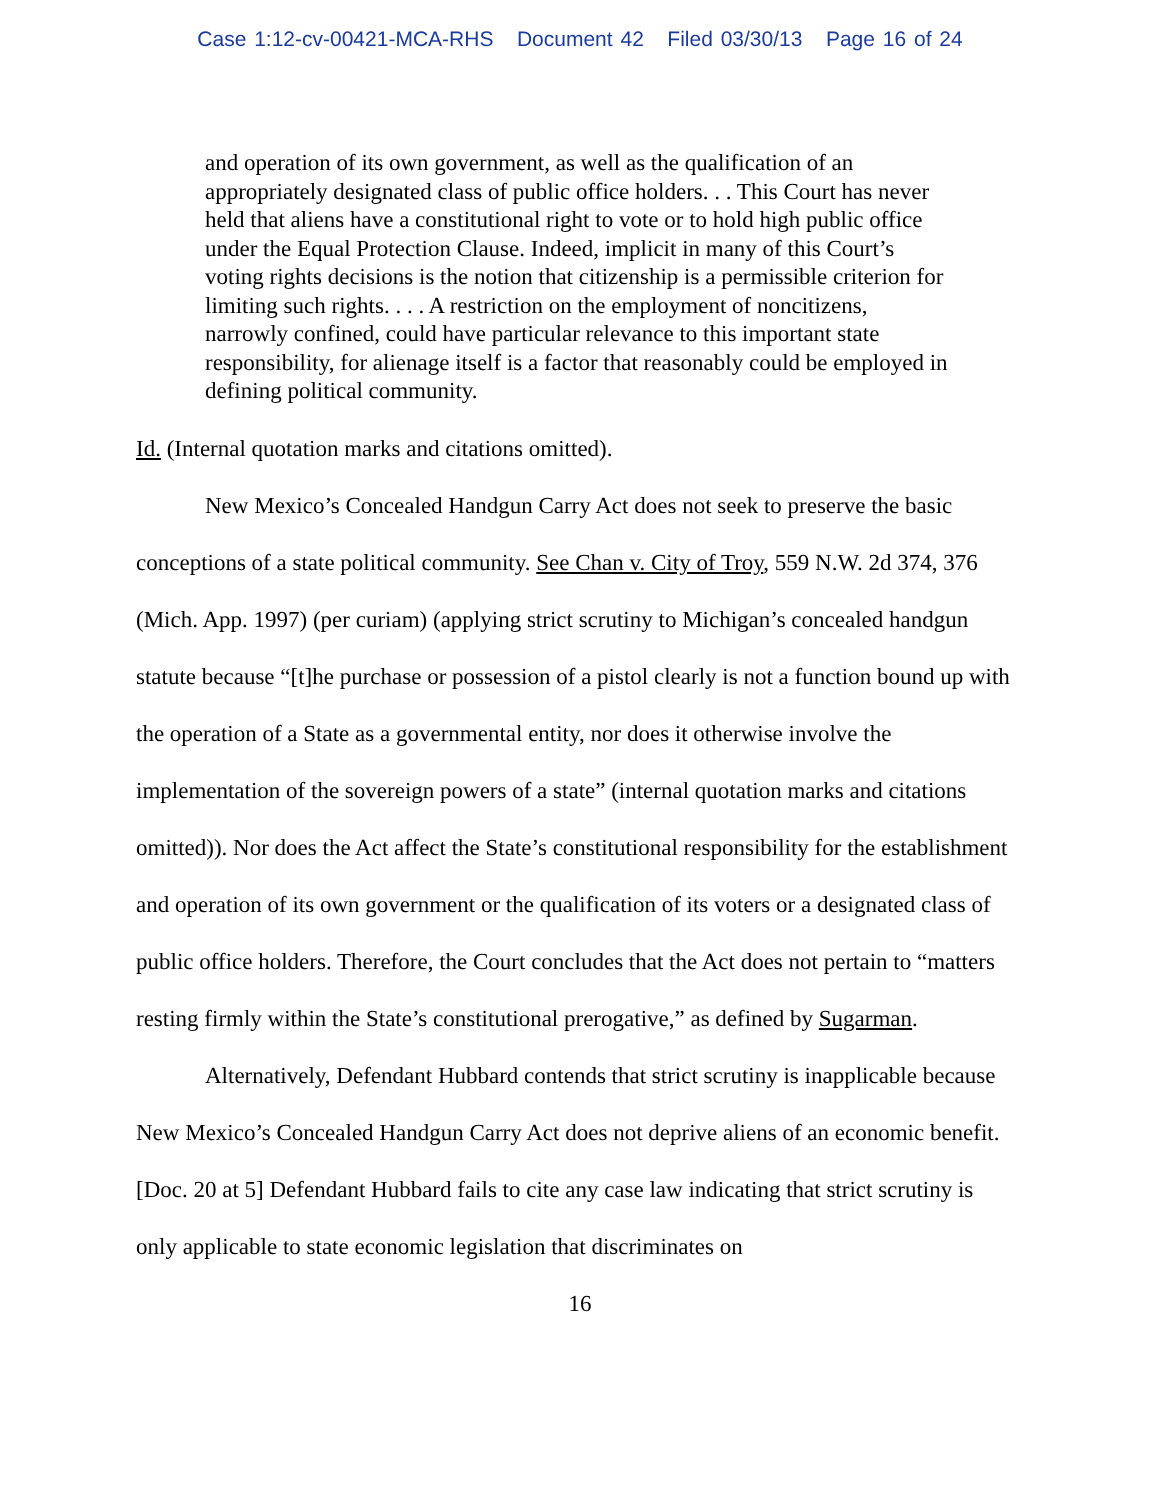Case 1:12-cv-00421-MCA-RHS Document 42 Filed 03/30/13 Page 16 of 24
and operation of its own government, as well as the qualification of an appropriately designated class of public office holders. . . This Court has never held that aliens have a constitutional right to vote or to hold high public office under the Equal Protection Clause. Indeed, implicit in many of this Court’s voting rights decisions is the notion that citizenship is a permissible criterion for limiting such rights. . . . A restriction on the employment of noncitizens, narrowly confined, could have particular relevance to this important state responsibility, for alienage itself is a factor that reasonably could be employed in defining political community.
Id. (Internal quotation marks and citations omitted).
New Mexico’s Concealed Handgun Carry Act does not seek to preserve the basic conceptions of a state political community. See Chan v. City of Troy, 559 N.W. 2d 374, 376 (Mich. App. 1997) (per curiam) (applying strict scrutiny to Michigan’s concealed handgun statute because “[t]he purchase or possession of a pistol clearly is not a function bound up with the operation of a State as a governmental entity, nor does it otherwise involve the implementation of the sovereign powers of a state” (internal quotation marks and citations omitted)). Nor does the Act affect the State’s constitutional responsibility for the establishment and operation of its own government or the qualification of its voters or a designated class of public office holders. Therefore, the Court concludes that the Act does not pertain to “matters resting firmly within the State’s constitutional prerogative,” as defined by Sugarman.
Alternatively, Defendant Hubbard contends that strict scrutiny is inapplicable because New Mexico’s Concealed Handgun Carry Act does not deprive aliens of an economic benefit. [Doc. 20 at 5] Defendant Hubbard fails to cite any case law indicating that strict scrutiny is only applicable to state economic legislation that discriminates on
16